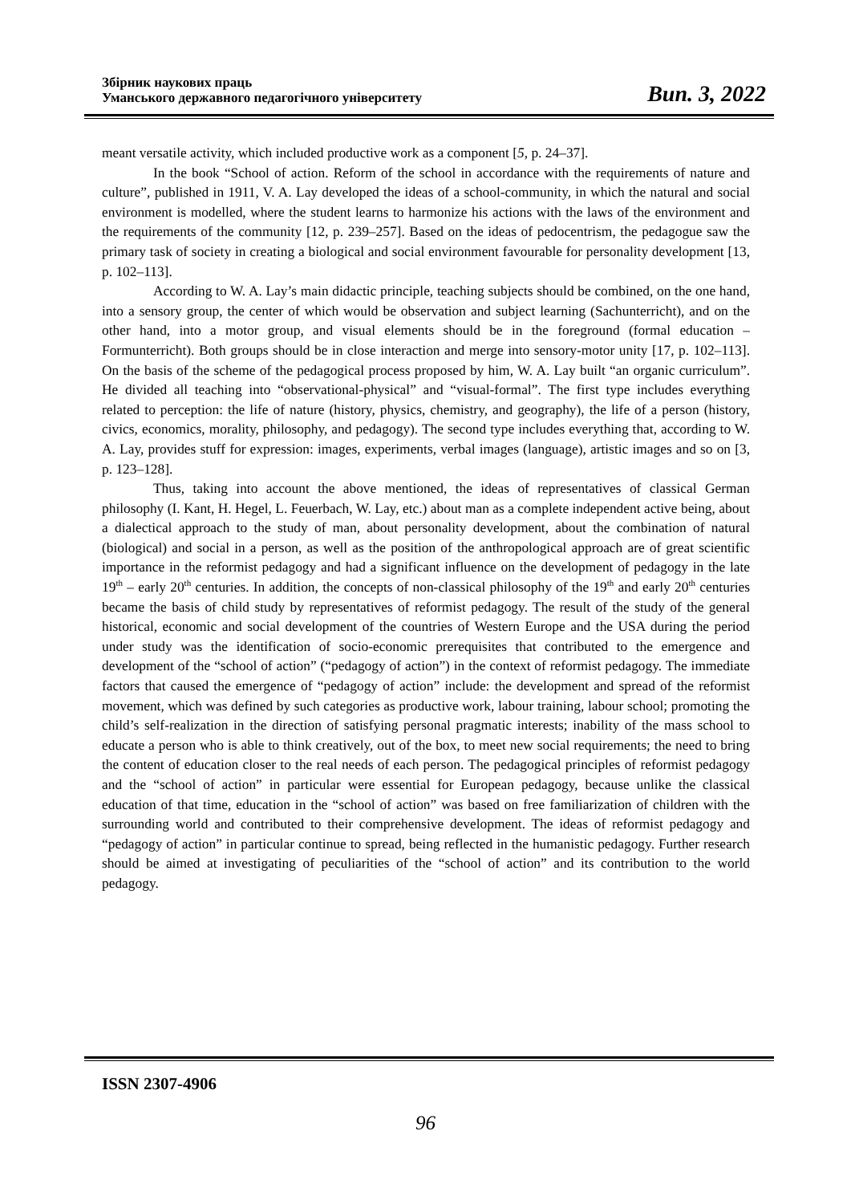Збірник наукових праць
Уманського державного педагогічного університету
Вип. 3, 2022
meant versatile activity, which included productive work as a component [5, p. 24–37].
In the book “School of action. Reform of the school in accordance with the requirements of nature and culture”, published in 1911, V. A. Lay developed the ideas of a school-community, in which the natural and social environment is modelled, where the student learns to harmonize his actions with the laws of the environment and the requirements of the community [12, p. 239–257]. Based on the ideas of pedocentrism, the pedagogue saw the primary task of society in creating a biological and social environment favourable for personality development [13, p. 102–113].
According to W. A. Lay’s main didactic principle, teaching subjects should be combined, on the one hand, into a sensory group, the center of which would be observation and subject learning (Sachunterricht), and on the other hand, into a motor group, and visual elements should be in the foreground (formal education – Formunterricht). Both groups should be in close interaction and merge into sensory-motor unity [17, p. 102–113]. On the basis of the scheme of the pedagogical process proposed by him, W. A. Lay built “an organic curriculum”. He divided all teaching into “observational-physical” and “visual-formal”. The first type includes everything related to perception: the life of nature (history, physics, chemistry, and geography), the life of a person (history, civics, economics, morality, philosophy, and pedagogy). The second type includes everything that, according to W. A. Lay, provides stuff for expression: images, experiments, verbal images (language), artistic images and so on [3, p. 123–128].
Thus, taking into account the above mentioned, the ideas of representatives of classical German philosophy (I. Kant, H. Hegel, L. Feuerbach, W. Lay, etc.) about man as a complete independent active being, about a dialectical approach to the study of man, about personality development, about the combination of natural (biological) and social in a person, as well as the position of the anthropological approach are of great scientific importance in the reformist pedagogy and had a significant influence on the development of pedagogy in the late 19<sup>th</sup> – early 20<sup>th</sup> centuries. In addition, the concepts of non-classical philosophy of the 19<sup>th</sup> and early 20<sup>th</sup> centuries became the basis of child study by representatives of reformist pedagogy. The result of the study of the general historical, economic and social development of the countries of Western Europe and the USA during the period under study was the identification of socio-economic prerequisites that contributed to the emergence and development of the “school of action” (“pedagogy of action”) in the context of reformist pedagogy. The immediate factors that caused the emergence of “pedagogy of action” include: the development and spread of the reformist movement, which was defined by such categories as productive work, labour training, labour school; promoting the child’s self-realization in the direction of satisfying personal pragmatic interests; inability of the mass school to educate a person who is able to think creatively, out of the box, to meet new social requirements; the need to bring the content of education closer to the real needs of each person. The pedagogical principles of reformist pedagogy and the “school of action” in particular were essential for European pedagogy, because unlike the classical education of that time, education in the “school of action” was based on free familiarization of children with the surrounding world and contributed to their comprehensive development. The ideas of reformist pedagogy and “pedagogy of action” in particular continue to spread, being reflected in the humanistic pedagogy. Further research should be aimed at investigating of peculiarities of the “school of action” and its contribution to the world pedagogy.
ISSN 2307-4906
96